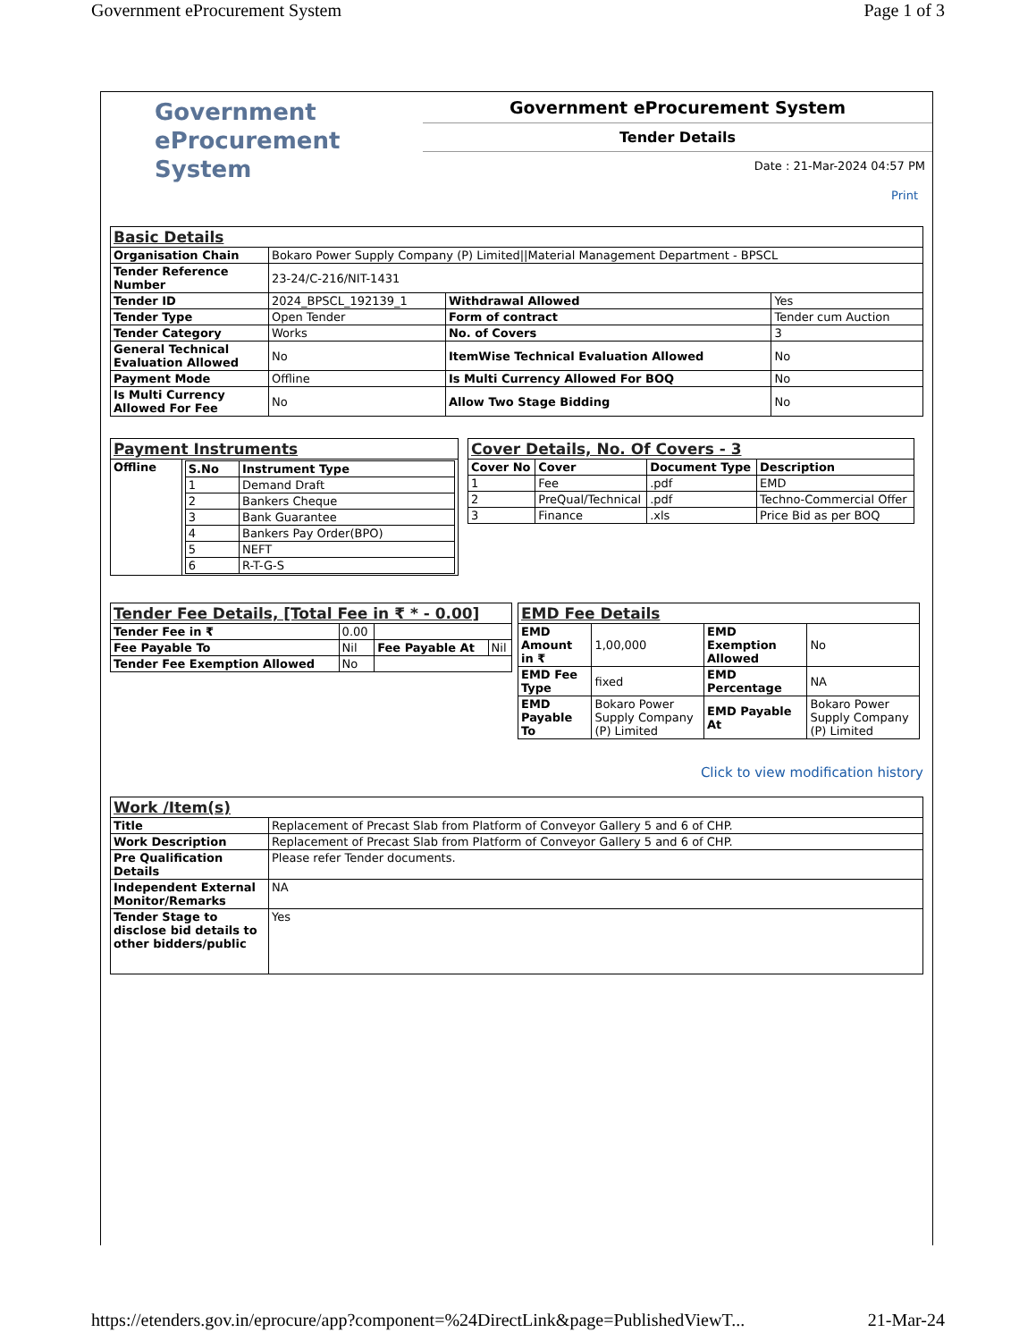Government eProcurement System Page 1 of 3
Government
eProcurement
System
Government eProcurement System
Tender Details
Date : 21-Mar-2024 04:57 PM
Print
| Basic Details | | | |
| Organisation Chain | Bokaro Power Supply Company (P) Limited//Material Management Department - BPSCL | | |
| Tender Reference Number | 23-24/C-216/NIT-1431 | | |
| Tender ID | 2024_BPSCL_192139_1 | Withdrawal Allowed | Yes |
| Tender Type | Open Tender | Form of contract | Tender cum Auction |
| Tender Category | Works | No. of Covers | 3 |
| General Technical Evaluation Allowed | No | ItemWise Technical Evaluation Allowed | No |
| Payment Mode | Offline | Is Multi Currency Allowed For BOQ | No |
| Is Multi Currency Allowed For Fee | No | Allow Two Stage Bidding | No |
| Payment Instruments | |
| Offline | / S.No / Instrument Type / / --- / --- / / 1 / Demand Draft / / 2 / Bankers Cheque / / 3 / Bank Guarantee / / 4 / Bankers Pay Order(BPO) / / 5 / NEFT / / 6 / R-T-G-S / |
| Cover Details, No. Of Covers - 3 | | | |
| Cover No | Cover | Document Type | Description |
| 1 | Fee | .pdf | EMD |
| 2 | PreQual/Technical | .pdf | Techno-Commercial Offer |
| 3 | Finance | .xls | Price Bid as per BOQ |
| Tender Fee Details, [Total Fee in ₹ * - 0.00] | | | |
| Tender Fee in ₹ | 0.00 | | |
| Fee Payable To | Nil | Fee Payable At | Nil |
| Tender Fee Exemption Allowed | No | | |
| EMD Fee Details | | | |
| EMD Amount in ₹ | 1,00,000 | EMD Exemption Allowed | No |
| EMD Fee Type | fixed | EMD Percentage | NA |
| EMD Payable To | Bokaro Power Supply Company (P) Limited | EMD Payable At | Bokaro Power Supply Company (P) Limited |
Click to view modification history
| Work /Item(s) | |
| Title | Replacement of Precast Slab from Platform of Conveyor Gallery 5 and 6 of CHP. |
| Work Description | Replacement of Precast Slab from Platform of Conveyor Gallery 5 and 6 of CHP. |
| Pre Qualification Details | Please refer Tender documents. |
| Independent External Monitor/Remarks | NA |
| Tender Stage to disclose bid details to other bidders/public | Yes |
https://etenders.gov.in/eprocure/app?component=%24DirectLink&page=PublishedViewT... 21-Mar-24